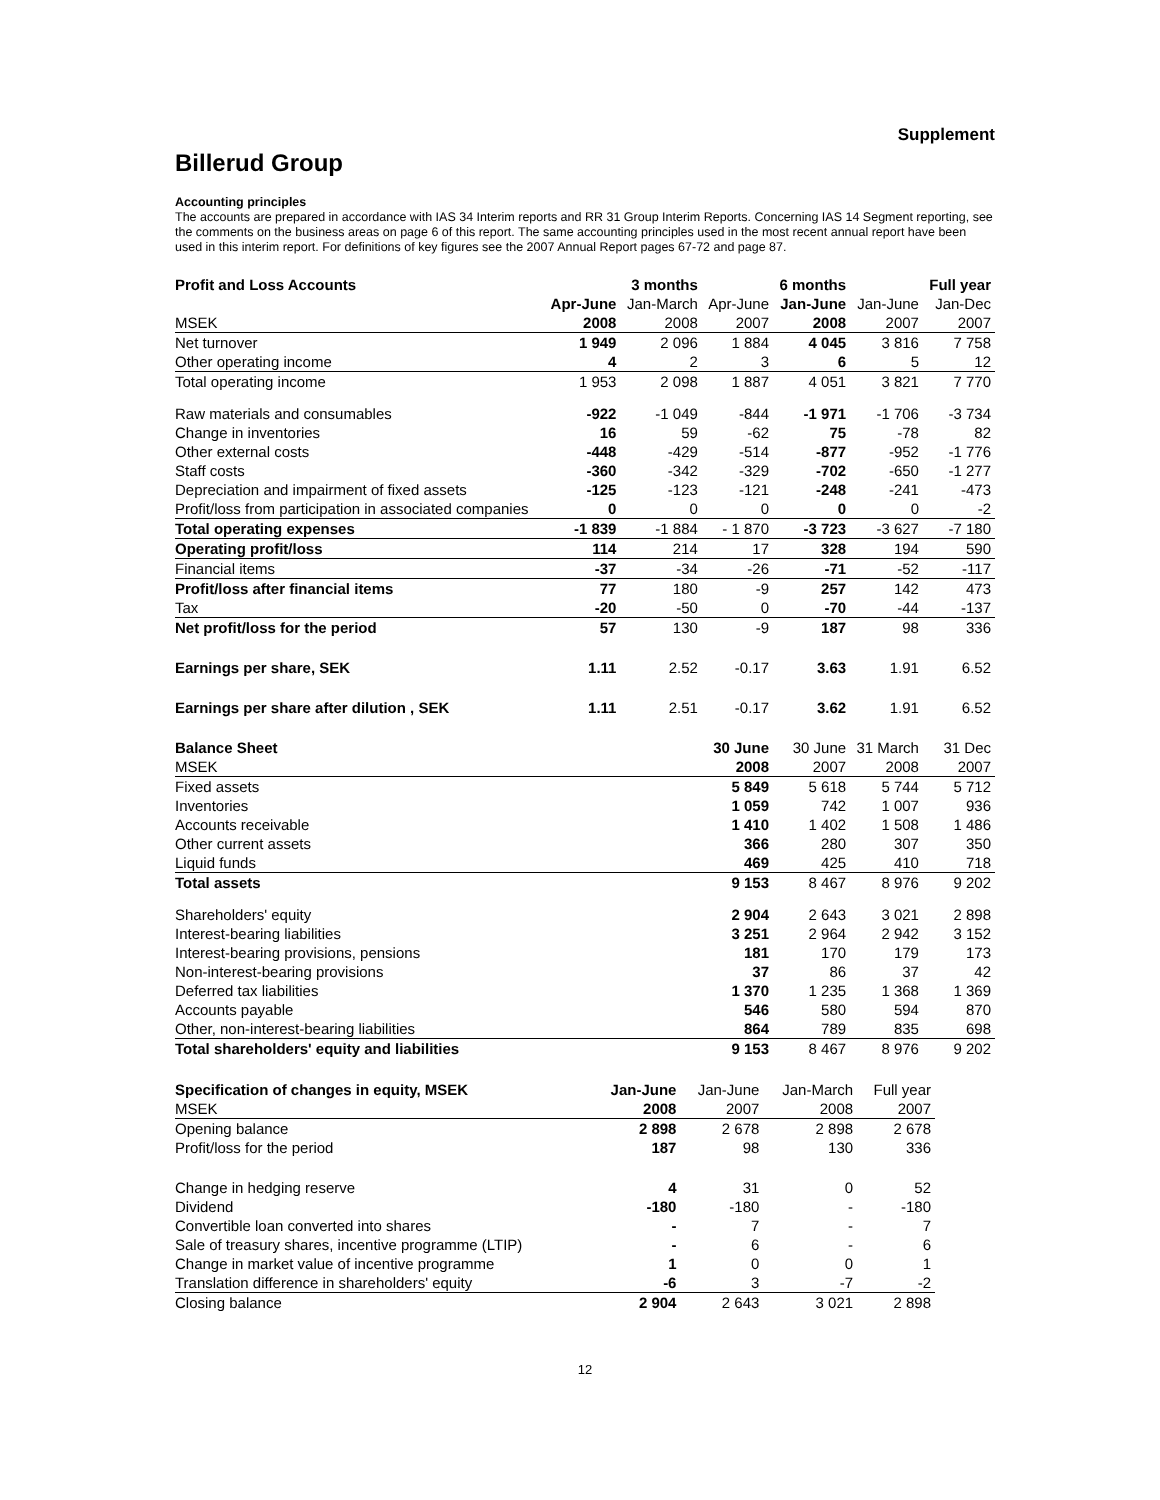Supplement
Billerud Group
Accounting principles
The accounts are prepared in accordance with IAS 34 Interim reports and RR 31 Group Interim Reports. Concerning IAS 14 Segment reporting, see the comments on the business areas on page 6 of this report. The same accounting principles used in the most recent annual report have been used in this interim report. For definitions of key figures see the 2007 Annual Report pages 67-72 and page 87.
| Profit and Loss Accounts | | 3 months | | 6 months | | Full year |
| --- | --- | --- | --- | --- | --- | --- |
| | Apr-June | Jan-March | Apr-June | Jan-June | Jan-June | Jan-Dec |
| MSEK | 2008 | 2008 | 2007 | 2008 | 2007 | 2007 |
| Net turnover | 1 949 | 2 096 | 1 884 | 4 045 | 3 816 | 7 758 |
| Other operating income | 4 | 2 | 3 | 6 | 5 | 12 |
| Total operating income | 1 953 | 2 098 | 1 887 | 4 051 | 3 821 | 7 770 |
| Raw materials and consumables | -922 | -1 049 | -844 | -1 971 | -1 706 | -3 734 |
| Change in inventories | 16 | 59 | -62 | 75 | -78 | 82 |
| Other external costs | -448 | -429 | -514 | -877 | -952 | -1 776 |
| Staff costs | -360 | -342 | -329 | -702 | -650 | -1 277 |
| Depreciation and impairment of fixed assets | -125 | -123 | -121 | -248 | -241 | -473 |
| Profit/loss from participation in associated companies | 0 | 0 | 0 | 0 | 0 | -2 |
| Total operating expenses | -1 839 | -1 884 | - 1 870 | -3 723 | -3 627 | -7 180 |
| Operating profit/loss | 114 | 214 | 17 | 328 | 194 | 590 |
| Financial items | -37 | -34 | -26 | -71 | -52 | -117 |
| Profit/loss after financial items | 77 | 180 | -9 | 257 | 142 | 473 |
| Tax | -20 | -50 | 0 | -70 | -44 | -137 |
| Net profit/loss for the period | 57 | 130 | -9 | 187 | 98 | 336 |
| Earnings per share, SEK | 1.11 | 2.52 | -0.17 | 3.63 | 1.91 | 6.52 |
| Earnings per share after dilution , SEK | 1.11 | 2.51 | -0.17 | 3.62 | 1.91 | 6.52 |
| Balance Sheet | | | 30 June | 30 June | 31 March | 31 Dec |
| MSEK | | | 2008 | 2007 | 2008 | 2007 |
| Fixed assets | | | 5 849 | 5 618 | 5 744 | 5 712 |
| Inventories | | | 1 059 | 742 | 1 007 | 936 |
| Accounts receivable | | | 1 410 | 1 402 | 1 508 | 1 486 |
| Other current assets | | | 366 | 280 | 307 | 350 |
| Liquid funds | | | 469 | 425 | 410 | 718 |
| Total assets | | | 9 153 | 8 467 | 8 976 | 9 202 |
| Shareholders' equity | | | 2 904 | 2 643 | 3 021 | 2 898 |
| Interest-bearing liabilities | | | 3 251 | 2 964 | 2 942 | 3 152 |
| Interest-bearing provisions, pensions | | | 181 | 170 | 179 | 173 |
| Non-interest-bearing provisions | | | 37 | 86 | 37 | 42 |
| Deferred tax liabilities | | | 1 370 | 1 235 | 1 368 | 1 369 |
| Accounts payable | | | 546 | 580 | 594 | 870 |
| Other, non-interest-bearing liabilities | | | 864 | 789 | 835 | 698 |
| Total shareholders' equity and liabilities | | | 9 153 | 8 467 | 8 976 | 9 202 |
| Specification of changes in equity, MSEK | Jan-June | Jan-June | Jan-March | Full year |
| MSEK | 2008 | 2007 | 2008 | 2007 |
| Opening balance | 2 898 | 2 678 | 2 898 | 2 678 |
| Profit/loss for the period | 187 | 98 | 130 | 336 |
| Change in hedging reserve | 4 | 31 | 0 | 52 |
| Dividend | -180 | -180 | - | -180 |
| Convertible loan converted into shares | - | 7 | - | 7 |
| Sale of treasury shares, incentive programme (LTIP) | - | 6 | - | 6 |
| Change in market value of incentive programme | 1 | 0 | 0 | 1 |
| Translation difference in shareholders' equity | -6 | 3 | -7 | -2 |
| Closing balance | 2 904 | 2 643 | 3 021 | 2 898 |
12